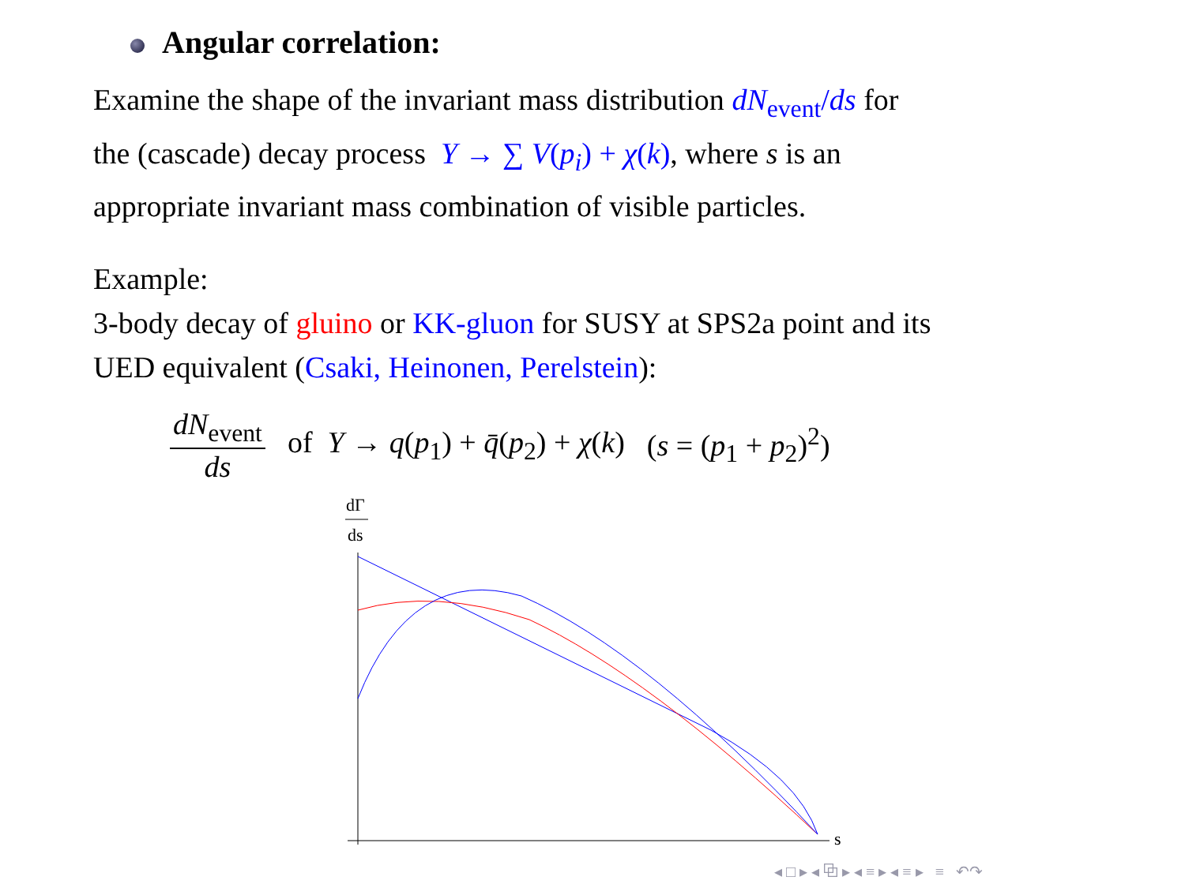Angular correlation:
Examine the shape of the invariant mass distribution dN<sub>event</sub>/ds for
the (cascade) decay process Y → ∑ V(p<sub>i</sub>) + χ(k), where s is an
appropriate invariant mass combination of visible particles.
Example:
3-body decay of gluino or KK-gluon for SUSY at SPS2a point and its
UED equivalent (Csaki, Heinonen, Perelstein):
dN<sub>event</sub> ds of Y → q(p<sub>1</sub>) + q̄(p<sub>2</sub>) + χ(k) (s = (p<sub>1</sub> + p<sub>2</sub>)<sup>2</sup>)
dΓ
ds
s
◂ □ ▸ ◂ ⧉ ▸ ◂ ≡ ▸ ◂ ≡ ▸ ≡ ↶↷